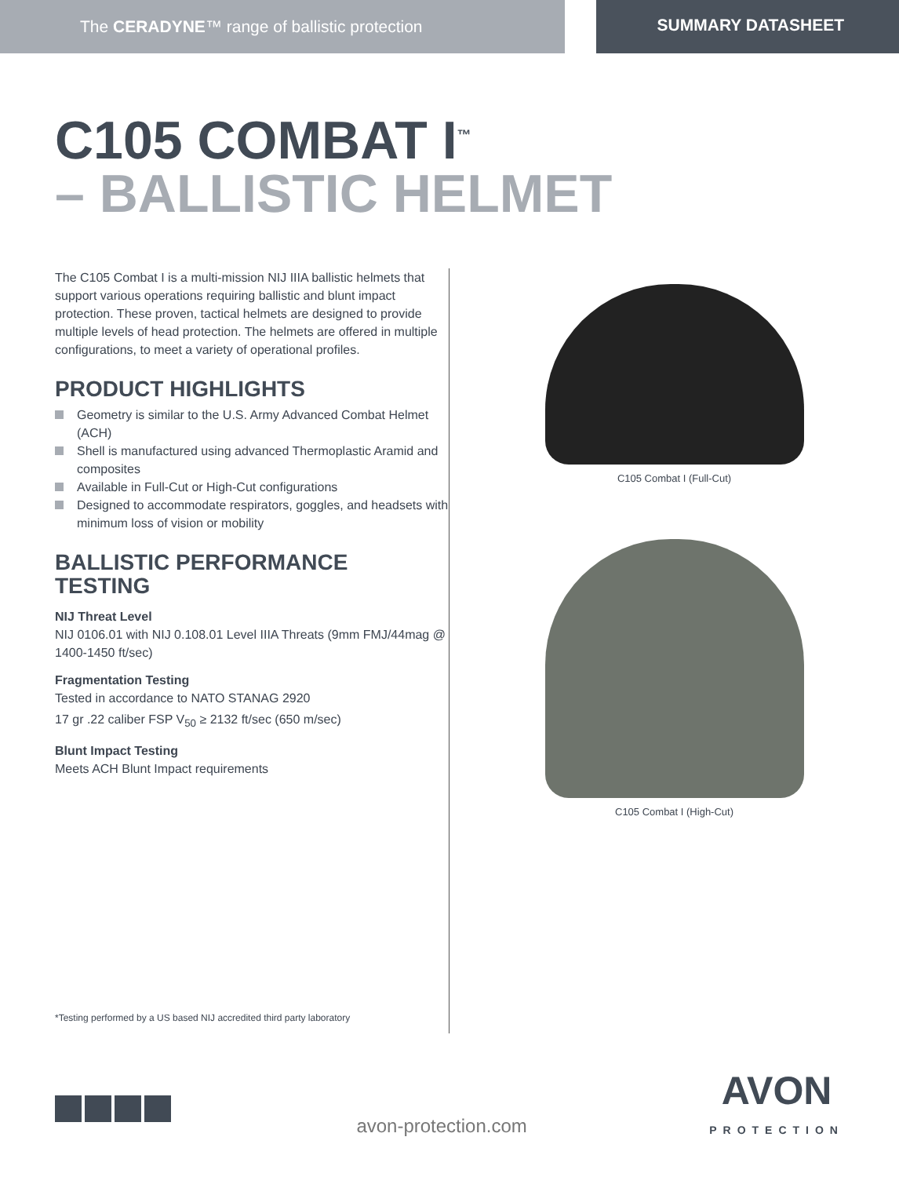The CERADYNE™ range of ballistic protection SUMMARY DATASHEET
C105 COMBAT I<sup>™</sup>
– BALLISTIC HELMET
The C105 Combat I is a multi-mission NIJ IIIA ballistic helmets that support various operations requiring ballistic and blunt impact protection. These proven, tactical helmets are designed to provide multiple levels of head protection. The helmets are offered in multiple configurations, to meet a variety of operational profiles.
PRODUCT HIGHLIGHTS
Geometry is similar to the U.S. Army Advanced Combat Helmet (ACH)
Shell is manufactured using advanced Thermoplastic Aramid and composites
Available in Full-Cut or High-Cut configurations
Designed to accommodate respirators, goggles, and headsets with minimum loss of vision or mobility
BALLISTIC PERFORMANCE TESTING
NIJ Threat Level
NIJ 0106.01 with NIJ 0.108.01 Level IIIA Threats (9mm FMJ/44mag @ 1400-1450 ft/sec)
Fragmentation Testing
Tested in accordance to NATO STANAG 2920
17 gr .22 caliber FSP V<sub>50</sub> ≥ 2132 ft/sec (650 m/sec)
Blunt Impact Testing
Meets ACH Blunt Impact requirements
C105 Combat I (Full-Cut)
C105 Combat I (High-Cut)
*Testing performed by a US based NIJ accredited third party laboratory
avon-protection.com
AVON
PROTECTION